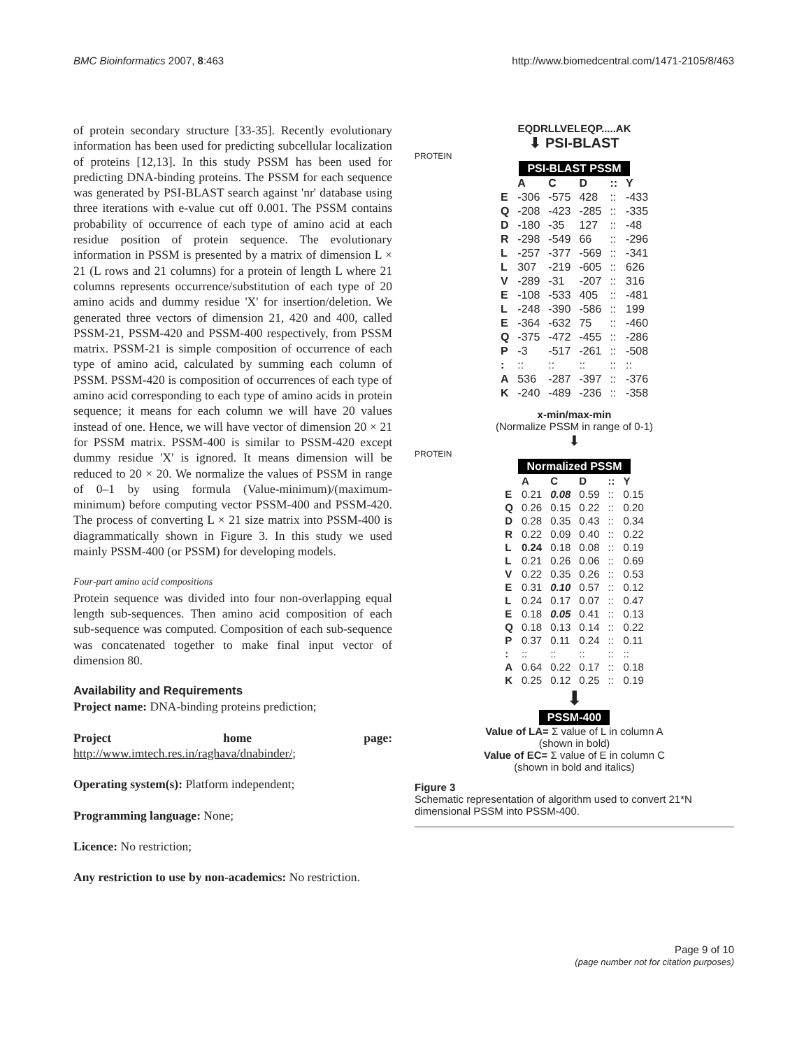BMC Bioinformatics 2007, 8:463 http://www.biomedcentral.com/1471-2105/8/463
of protein secondary structure [33-35]. Recently evolutionary information has been used for predicting subcellular localization of proteins [12,13]. In this study PSSM has been used for predicting DNA-binding proteins. The PSSM for each sequence was generated by PSI-BLAST search against 'nr' database using three iterations with e-value cut off 0.001. The PSSM contains probability of occurrence of each type of amino acid at each residue position of protein sequence. The evolutionary information in PSSM is presented by a matrix of dimension L × 21 (L rows and 21 columns) for a protein of length L where 21 columns represents occurrence/substitution of each type of 20 amino acids and dummy residue 'X' for insertion/deletion. We generated three vectors of dimension 21, 420 and 400, called PSSM-21, PSSM-420 and PSSM-400 respectively, from PSSM matrix. PSSM-21 is simple composition of occurrence of each type of amino acid, calculated by summing each column of PSSM. PSSM-420 is composition of occurrences of each type of amino acid corresponding to each type of amino acids in protein sequence; it means for each column we will have 20 values instead of one. Hence, we will have vector of dimension 20 × 21 for PSSM matrix. PSSM-400 is similar to PSSM-420 except dummy residue 'X' is ignored. It means dimension will be reduced to 20 × 20. We normalize the values of PSSM in range of 0–1 by using formula (Value-minimum)/(maximum-minimum) before computing vector PSSM-400 and PSSM-420. The process of converting L × 21 size matrix into PSSM-400 is diagrammatically shown in Figure 3. In this study we used mainly PSSM-400 (or PSSM) for developing models.
Four-part amino acid compositions
Protein sequence was divided into four non-overlapping equal length sub-sequences. Then amino acid composition of each sub-sequence was computed. Composition of each sub-sequence was concatenated together to make final input vector of dimension 80.
Availability and Requirements
Project name: DNA-binding proteins prediction;
Project home page: http://www.imtech.res.in/raghava/dnabinder/;
Operating system(s): Platform independent;
Programming language: None;
Licence: No restriction;
Any restriction to use by non-academics: No restriction.
EQDRLLVELEQP.....AK
⬇ PSI-BLAST
PROTEIN
PSI-BLAST PSSM
| | A | C | D | :: | Y |
| --- | --- | --- | --- | --- | --- |
| E | -306 | -575 | 428 | :: | -433 |
| Q | -208 | -423 | -285 | :: | -335 |
| D | -180 | -35 | 127 | :: | -48 |
| R | -298 | -549 | 66 | :: | -296 |
| L | -257 | -377 | -569 | :: | -341 |
| L | 307 | -219 | -605 | :: | 626 |
| V | -289 | -31 | -207 | :: | 316 |
| E | -108 | -533 | 405 | :: | -481 |
| L | -248 | -390 | -586 | :: | 199 |
| E | -364 | -632 | 75 | :: | -460 |
| Q | -375 | -472 | -455 | :: | -286 |
| P | -3 | -517 | -261 | :: | -508 |
| : | :: | :: | :: | :: | :: |
| A | 536 | -287 | -397 | :: | -376 |
| K | -240 | -489 | -236 | :: | -358 |
x-min/max-min
(Normalize PSSM in range of 0-1)
⬇
PROTEIN
Normalized PSSM
| | A | C | D | :: | Y |
| --- | --- | --- | --- | --- | --- |
| E | 0.21 | 0.08 | 0.59 | :: | 0.15 |
| Q | 0.26 | 0.15 | 0.22 | :: | 0.20 |
| D | 0.28 | 0.35 | 0.43 | :: | 0.34 |
| R | 0.22 | 0.09 | 0.40 | :: | 0.22 |
| L | 0.24 | 0.18 | 0.08 | :: | 0.19 |
| L | 0.21 | 0.26 | 0.06 | :: | 0.69 |
| V | 0.22 | 0.35 | 0.26 | :: | 0.53 |
| E | 0.31 | 0.10 | 0.57 | :: | 0.12 |
| L | 0.24 | 0.17 | 0.07 | :: | 0.47 |
| E | 0.18 | 0.05 | 0.41 | :: | 0.13 |
| Q | 0.18 | 0.13 | 0.14 | :: | 0.22 |
| P | 0.37 | 0.11 | 0.24 | :: | 0.11 |
| : | :: | :: | :: | :: | :: |
| A | 0.64 | 0.22 | 0.17 | :: | 0.18 |
| K | 0.25 | 0.12 | 0.25 | :: | 0.19 |
⬇
PSSM-400
Value of LA= Σ value of L in column A
(shown in bold)
Value of EC= Σ value of E in column C
(shown in bold and italics)
Figure 3
Schematic representation of algorithm used to convert 21*N dimensional PSSM into PSSM-400.
Page 9 of 10
(page number not for citation purposes)